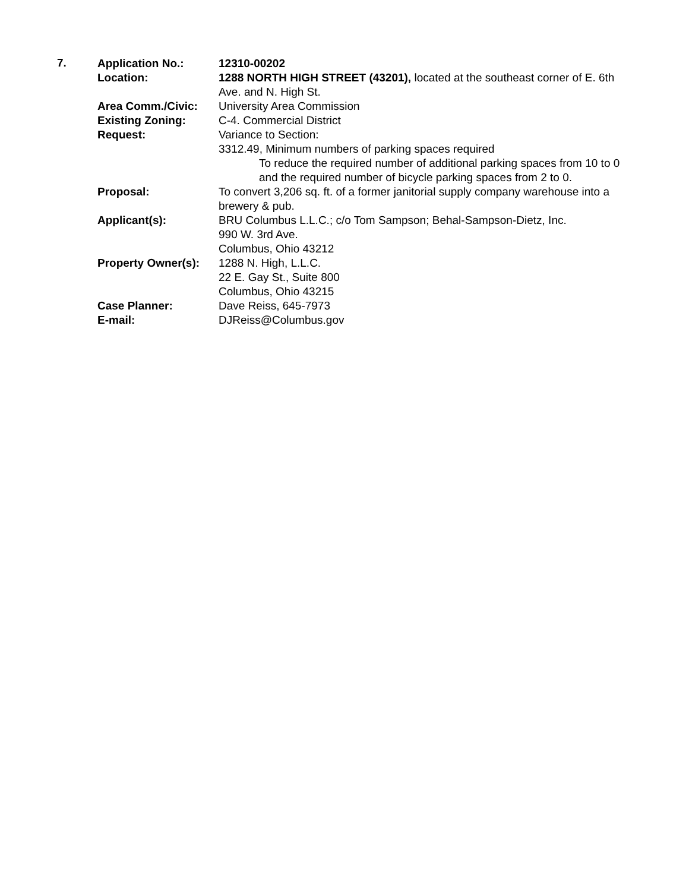7.
| Application No.: | 12310-00202 |
| Location: | 1288 NORTH HIGH STREET (43201), located at the southeast corner of E. 6th Ave. and N. High St. |
| Area Comm./Civic: | University Area Commission |
| Existing Zoning: | C-4. Commercial District |
| Request: | Variance to Section: 3312.49, Minimum numbers of parking spaces required To reduce the required number of additional parking spaces from 10 to 0 and the required number of bicycle parking spaces from 2 to 0. |
| Proposal: | To convert 3,206 sq. ft. of a former janitorial supply company warehouse into a brewery & pub. |
| Applicant(s): | BRU Columbus L.L.C.; c/o Tom Sampson; Behal-Sampson-Dietz, Inc. 990 W. 3rd Ave. Columbus, Ohio 43212 |
| Property Owner(s): | 1288 N. High, L.L.C. 22 E. Gay St., Suite 800 Columbus, Ohio 43215 |
| Case Planner: | Dave Reiss, 645-7973 |
| E-mail: | DJReiss@Columbus.gov |